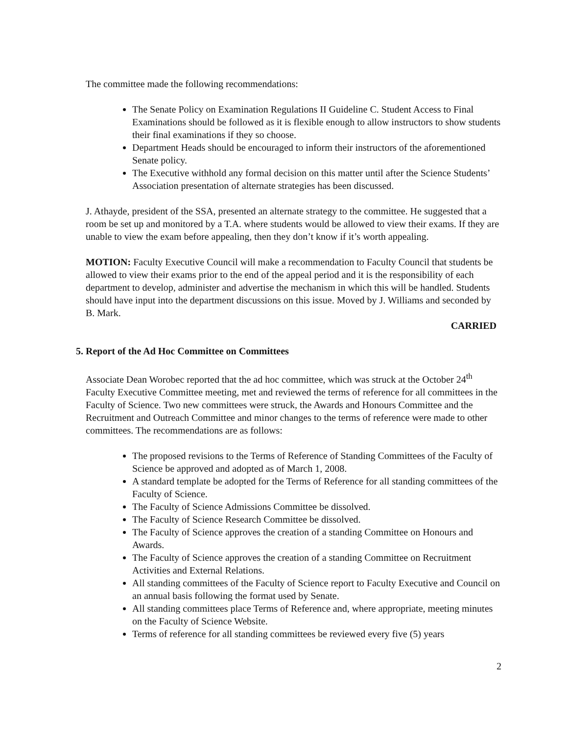The committee made the following recommendations:
The Senate Policy on Examination Regulations II Guideline C. Student Access to Final Examinations should be followed as it is flexible enough to allow instructors to show students their final examinations if they so choose.
Department Heads should be encouraged to inform their instructors of the aforementioned Senate policy.
The Executive withhold any formal decision on this matter until after the Science Students’ Association presentation of alternate strategies has been discussed.
J. Athayde, president of the SSA, presented an alternate strategy to the committee. He suggested that a room be set up and monitored by a T.A. where students would be allowed to view their exams. If they are unable to view the exam before appealing, then they don’t know if it’s worth appealing.
MOTION: Faculty Executive Council will make a recommendation to Faculty Council that students be allowed to view their exams prior to the end of the appeal period and it is the responsibility of each department to develop, administer and advertise the mechanism in which this will be handled. Students should have input into the department discussions on this issue. Moved by J. Williams and seconded by B. Mark.
CARRIED
5. Report of the Ad Hoc Committee on Committees
Associate Dean Worobec reported that the ad hoc committee, which was struck at the October 24<sup>th</sup> Faculty Executive Committee meeting, met and reviewed the terms of reference for all committees in the Faculty of Science. Two new committees were struck, the Awards and Honours Committee and the Recruitment and Outreach Committee and minor changes to the terms of reference were made to other committees. The recommendations are as follows:
The proposed revisions to the Terms of Reference of Standing Committees of the Faculty of Science be approved and adopted as of March 1, 2008.
A standard template be adopted for the Terms of Reference for all standing committees of the Faculty of Science.
The Faculty of Science Admissions Committee be dissolved.
The Faculty of Science Research Committee be dissolved.
The Faculty of Science approves the creation of a standing Committee on Honours and Awards.
The Faculty of Science approves the creation of a standing Committee on Recruitment Activities and External Relations.
All standing committees of the Faculty of Science report to Faculty Executive and Council on an annual basis following the format used by Senate.
All standing committees place Terms of Reference and, where appropriate, meeting minutes on the Faculty of Science Website.
Terms of reference for all standing committees be reviewed every five (5) years
2